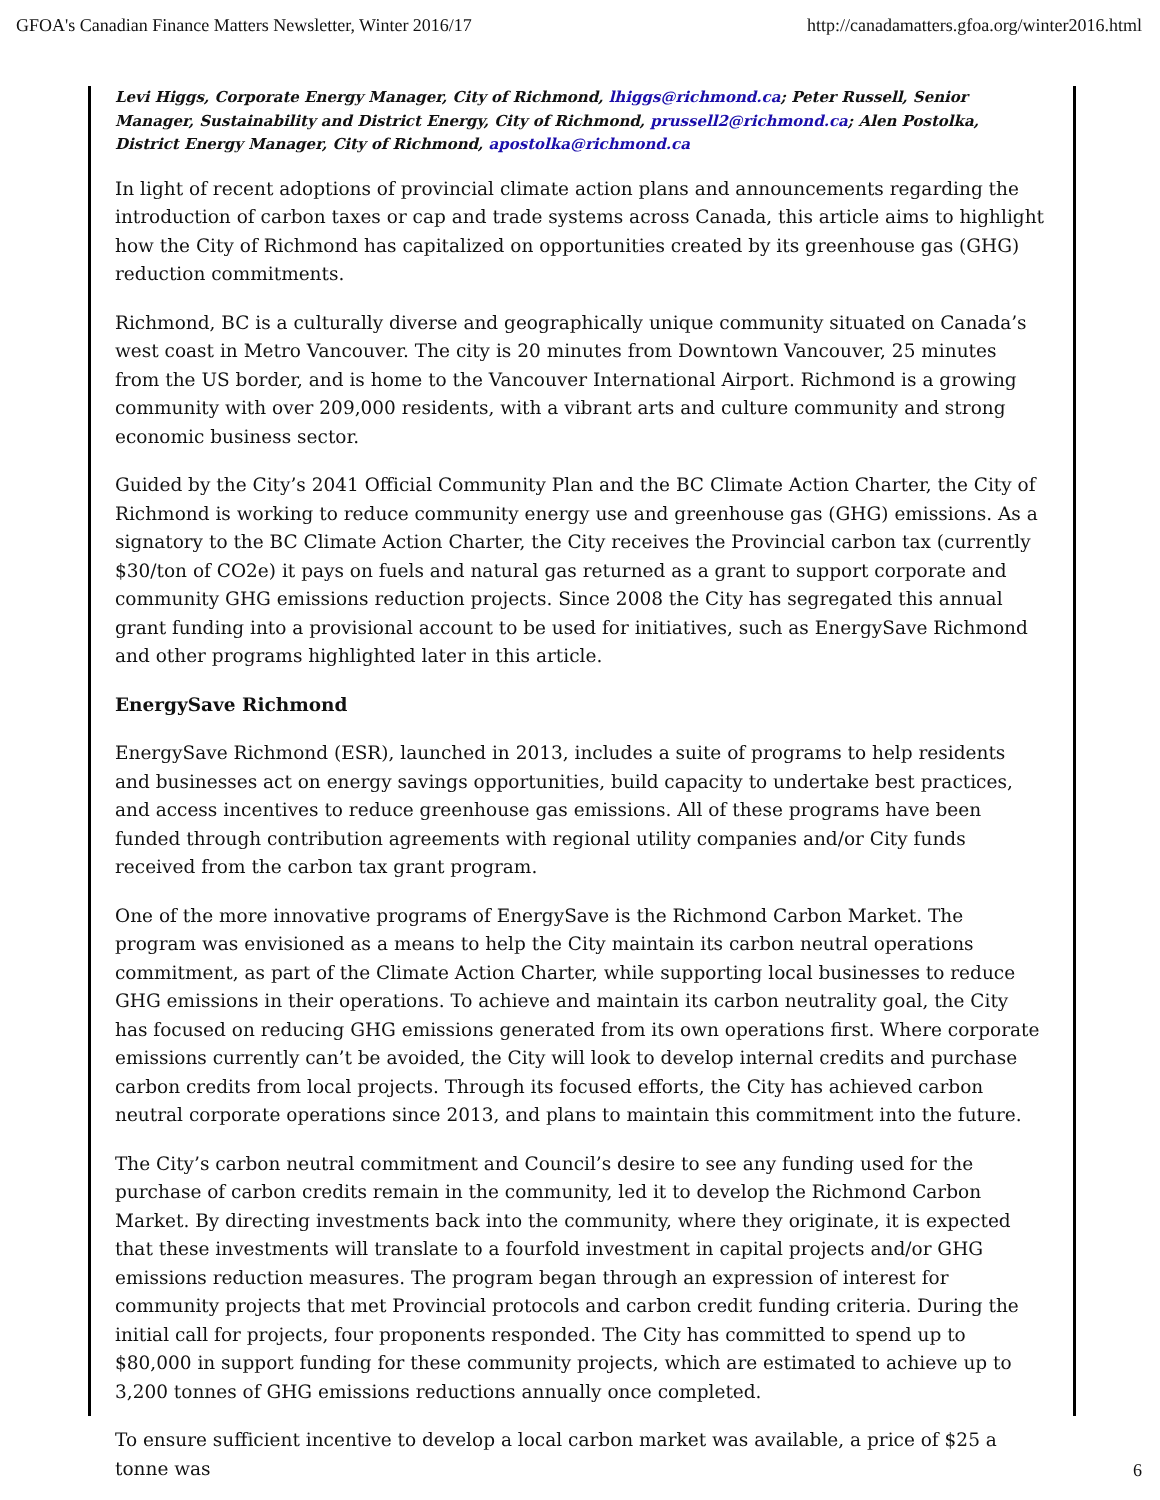GFOA's Canadian Finance Matters Newsletter, Winter 2016/17 http://canadamatters.gfoa.org/winter2016.html
Levi Higgs, Corporate Energy Manager, City of Richmond, lhiggs@richmond.ca; Peter Russell, Senior Manager, Sustainability and District Energy, City of Richmond, prussell2@richmond.ca; Alen Postolka, District Energy Manager, City of Richmond, apostolka@richmond.ca
In light of recent adoptions of provincial climate action plans and announcements regarding the introduction of carbon taxes or cap and trade systems across Canada, this article aims to highlight how the City of Richmond has capitalized on opportunities created by its greenhouse gas (GHG) reduction commitments.
Richmond, BC is a culturally diverse and geographically unique community situated on Canada’s west coast in Metro Vancouver. The city is 20 minutes from Downtown Vancouver, 25 minutes from the US border, and is home to the Vancouver International Airport. Richmond is a growing community with over 209,000 residents, with a vibrant arts and culture community and strong economic business sector.
Guided by the City’s 2041 Official Community Plan and the BC Climate Action Charter, the City of Richmond is working to reduce community energy use and greenhouse gas (GHG) emissions. As a signatory to the BC Climate Action Charter, the City receives the Provincial carbon tax (currently $30/ton of CO2e) it pays on fuels and natural gas returned as a grant to support corporate and community GHG emissions reduction projects. Since 2008 the City has segregated this annual grant funding into a provisional account to be used for initiatives, such as EnergySave Richmond and other programs highlighted later in this article.
EnergySave Richmond
EnergySave Richmond (ESR), launched in 2013, includes a suite of programs to help residents and businesses act on energy savings opportunities, build capacity to undertake best practices, and access incentives to reduce greenhouse gas emissions. All of these programs have been funded through contribution agreements with regional utility companies and/or City funds received from the carbon tax grant program.
One of the more innovative programs of EnergySave is the Richmond Carbon Market. The program was envisioned as a means to help the City maintain its carbon neutral operations commitment, as part of the Climate Action Charter, while supporting local businesses to reduce GHG emissions in their operations. To achieve and maintain its carbon neutrality goal, the City has focused on reducing GHG emissions generated from its own operations first. Where corporate emissions currently can’t be avoided, the City will look to develop internal credits and purchase carbon credits from local projects. Through its focused efforts, the City has achieved carbon neutral corporate operations since 2013, and plans to maintain this commitment into the future.
The City’s carbon neutral commitment and Council’s desire to see any funding used for the purchase of carbon credits remain in the community, led it to develop the Richmond Carbon Market. By directing investments back into the community, where they originate, it is expected that these investments will translate to a fourfold investment in capital projects and/or GHG emissions reduction measures. The program began through an expression of interest for community projects that met Provincial protocols and carbon credit funding criteria. During the initial call for projects, four proponents responded. The City has committed to spend up to $80,000 in support funding for these community projects, which are estimated to achieve up to 3,200 tonnes of GHG emissions reductions annually once completed.
To ensure sufficient incentive to develop a local carbon market was available, a price of $25 a tonne was
6